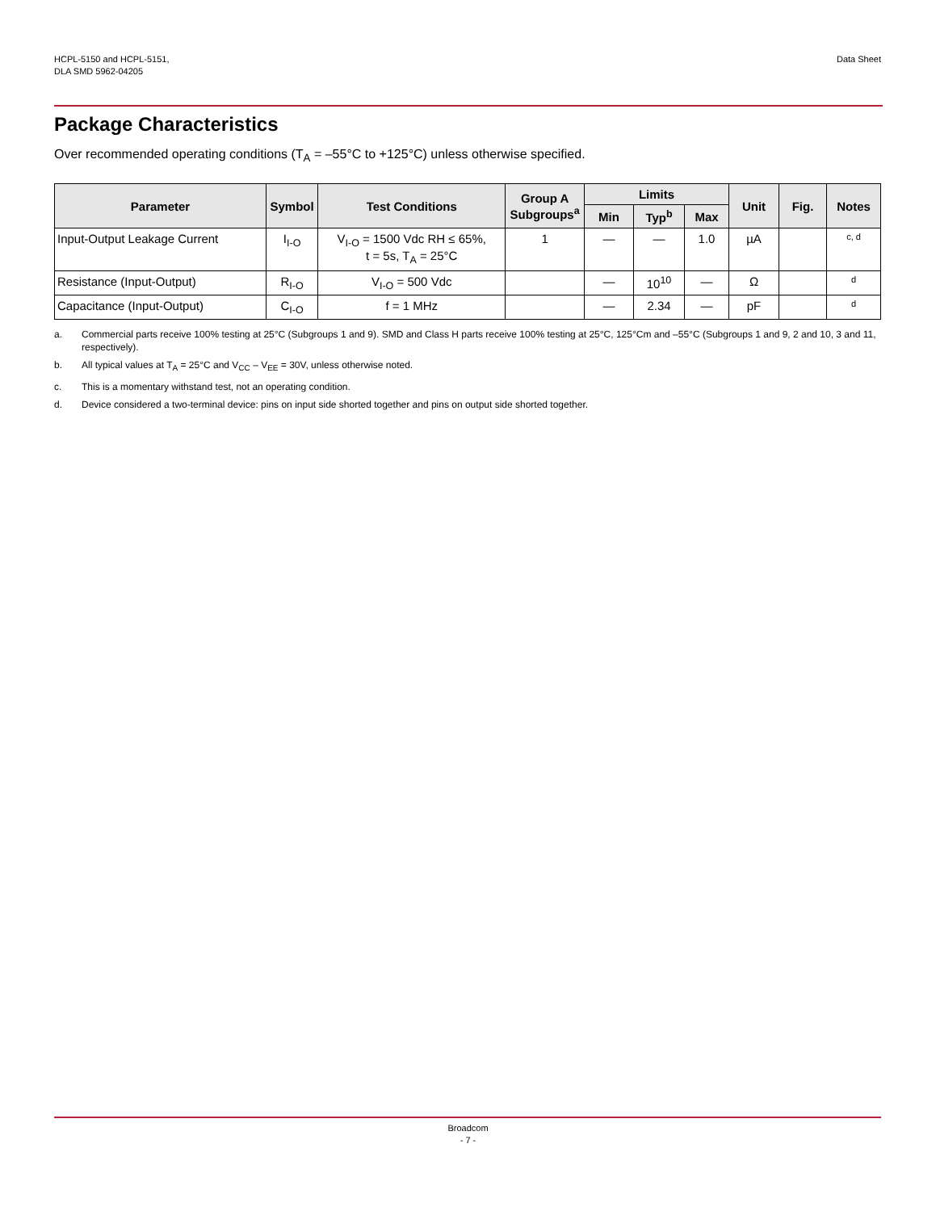HCPL-5150 and HCPL-5151,
DLA SMD 5962-04205
Data Sheet
Package Characteristics
Over recommended operating conditions (T<sub>A</sub> = –55°C to +125°C) unless otherwise specified.
| Parameter | Symbol | Test Conditions | Group A Subgroups<sup>a</sup> | Limits | | | Unit | Fig. | Notes |
| --- | --- | --- | --- | --- | --- | --- | --- | --- | --- |
| | | | | Min | Typ<sup>b</sup> | Max | | | |
| Input-Output Leakage Current | I<sub>I-O</sub> | V<sub>I-O</sub> = 1500 Vdc RH ≤ 65%, t = 5s, T<sub>A</sub> = 25°C | 1 | — | — | 1.0 | µA | | c, d |
| Resistance (Input-Output) | R<sub>I-O</sub> | V<sub>I-O</sub> = 500 Vdc | | — | 10<sup>10</sup> | — | Ω | | d |
| Capacitance (Input-Output) | C<sub>I-O</sub> | f = 1 MHz | | — | 2.34 | — | pF | | d |
a. Commercial parts receive 100% testing at 25°C (Subgroups 1 and 9). SMD and Class H parts receive 100% testing at 25°C, 125°Cm and –55°C (Subgroups 1 and 9, 2 and 10, 3 and 11, respectively).
b. All typical values at T<sub>A</sub> = 25°C and V<sub>CC</sub> – V<sub>EE</sub> = 30V, unless otherwise noted.
c. This is a momentary withstand test, not an operating condition.
d. Device considered a two-terminal device: pins on input side shorted together and pins on output side shorted together.
Broadcom
- 7 -